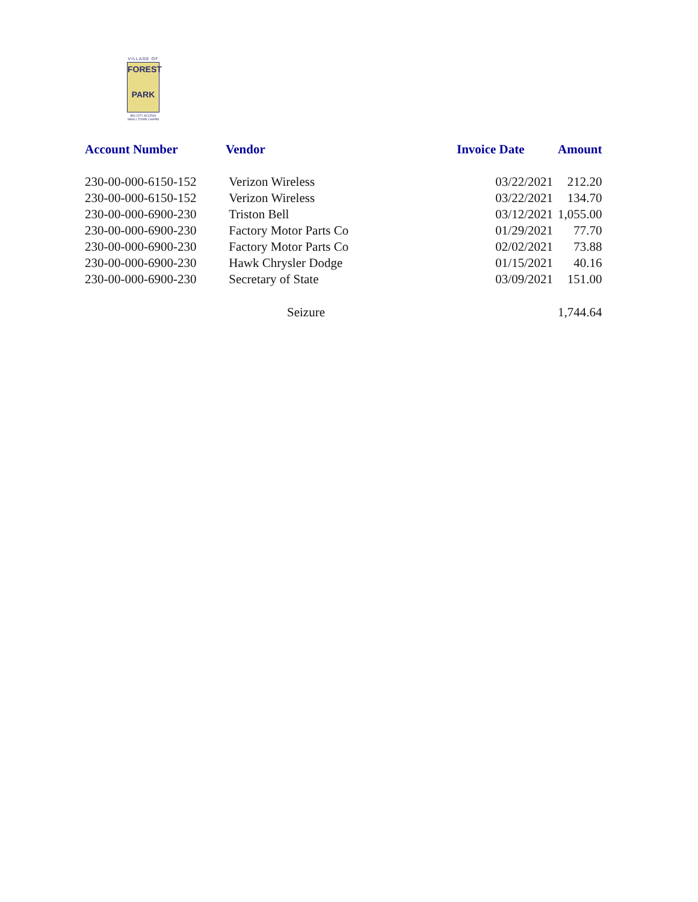VILLAGE OF
FOREST
PARK
BIG CITY ACCESS
SMALL TOWN CHARM
| Account Number | Vendor | Invoice Date | Amount |
| --- | --- | --- | --- |
| 230-00-000-6150-152 | Verizon Wireless | 03/22/2021 | 212.20 |
| 230-00-000-6150-152 | Verizon Wireless | 03/22/2021 | 134.70 |
| 230-00-000-6900-230 | Triston Bell | 03/12/2021 | 1,055.00 |
| 230-00-000-6900-230 | Factory Motor Parts Co | 01/29/2021 | 77.70 |
| 230-00-000-6900-230 | Factory Motor Parts Co | 02/02/2021 | 73.88 |
| 230-00-000-6900-230 | Hawk Chrysler Dodge | 01/15/2021 | 40.16 |
| 230-00-000-6900-230 | Secretary of State | 03/09/2021 | 151.00 |
| | Seizure | | 1,744.64 |